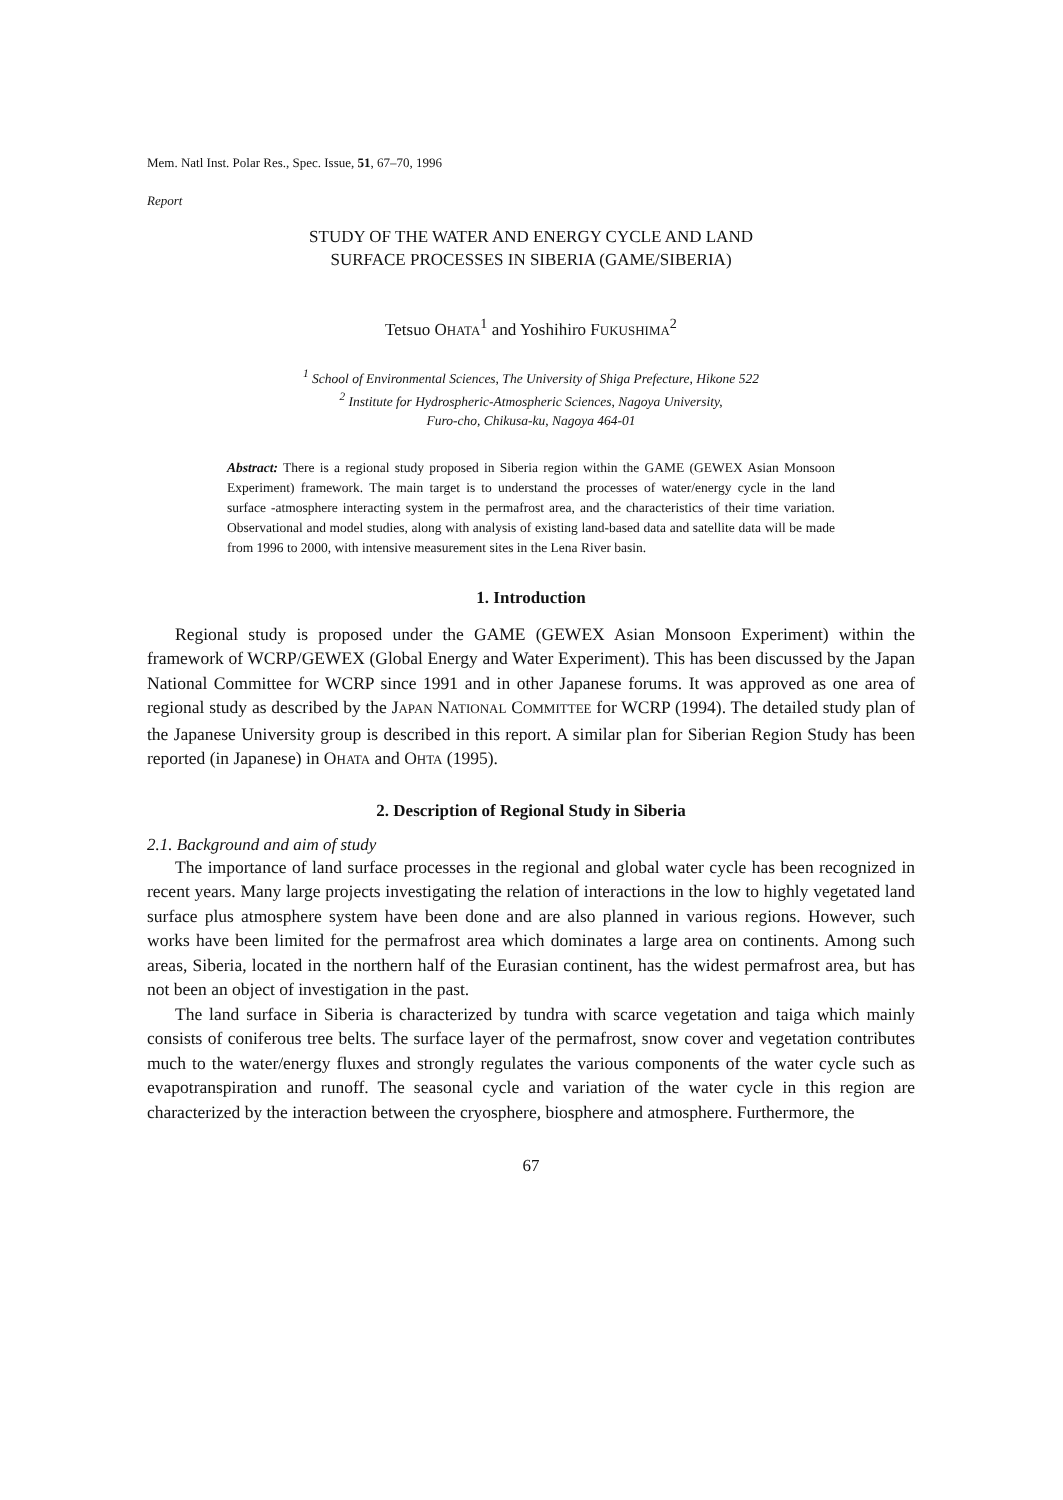Mem. Natl Inst. Polar Res., Spec. Issue, 51, 67–70, 1996
Report
STUDY OF THE WATER AND ENERGY CYCLE AND LAND
SURFACE PROCESSES IN SIBERIA (GAME/SIBERIA)
Tetsuo OHATA<sup>1</sup> and Yoshihiro FUKUSHIMA<sup>2</sup>
<sup>1</sup> School of Environmental Sciences, The University of Shiga Prefecture, Hikone 522
<sup>2</sup> Institute for Hydrospheric-Atmospheric Sciences, Nagoya University,
Furo-cho, Chikusa-ku, Nagoya 464-01
Abstract: There is a regional study proposed in Siberia region within the GAME (GEWEX Asian Monsoon Experiment) framework. The main target is to understand the processes of water/energy cycle in the land surface -atmosphere interacting system in the permafrost area, and the characteristics of their time variation. Observational and model studies, along with analysis of existing land-based data and satellite data will be made from 1996 to 2000, with intensive measurement sites in the Lena River basin.
1. Introduction
Regional study is proposed under the GAME (GEWEX Asian Monsoon Experiment) within the framework of WCRP/GEWEX (Global Energy and Water Experiment). This has been discussed by the Japan National Committee for WCRP since 1991 and in other Japanese forums. It was approved as one area of regional study as described by the JAPAN NATIONAL COMMITTEE for WCRP (1994). The detailed study plan of the Japanese University group is described in this report. A similar plan for Siberian Region Study has been reported (in Japanese) in OHATA and OHTA (1995).
2. Description of Regional Study in Siberia
2.1. Background and aim of study
The importance of land surface processes in the regional and global water cycle has been recognized in recent years. Many large projects investigating the relation of interactions in the low to highly vegetated land surface plus atmosphere system have been done and are also planned in various regions. However, such works have been limited for the permafrost area which dominates a large area on continents. Among such areas, Siberia, located in the northern half of the Eurasian continent, has the widest permafrost area, but has not been an object of investigation in the past.
The land surface in Siberia is characterized by tundra with scarce vegetation and taiga which mainly consists of coniferous tree belts. The surface layer of the permafrost, snow cover and vegetation contributes much to the water/energy fluxes and strongly regulates the various components of the water cycle such as evapotranspiration and runoff. The seasonal cycle and variation of the water cycle in this region are characterized by the interaction between the cryosphere, biosphere and atmosphere. Furthermore, the
67